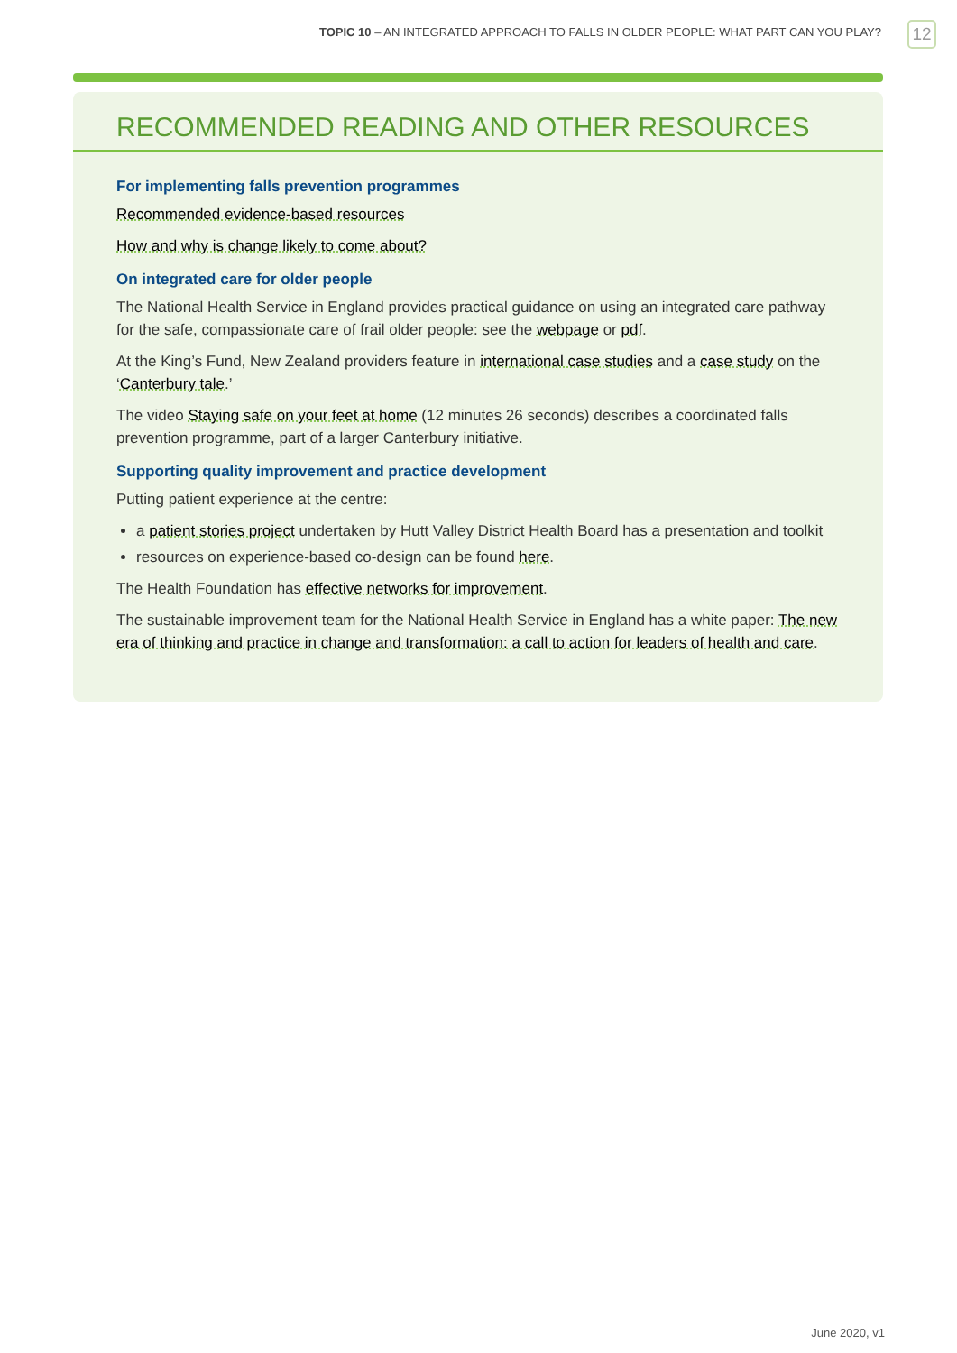TOPIC 10 – AN INTEGRATED APPROACH TO FALLS IN OLDER PEOPLE: WHAT PART CAN YOU PLAY?
12
RECOMMENDED READING AND OTHER RESOURCES
For implementing falls prevention programmes
Recommended evidence-based resources
How and why is change likely to come about?
On integrated care for older people
The National Health Service in England provides practical guidance on using an integrated care pathway for the safe, compassionate care of frail older people: see the webpage or pdf.
At the King’s Fund, New Zealand providers feature in international case studies and a case study on the ‘Canterbury tale.’
The video Staying safe on your feet at home (12 minutes 26 seconds) describes a coordinated falls prevention programme, part of a larger Canterbury initiative.
Supporting quality improvement and practice development
Putting patient experience at the centre:
a patient stories project undertaken by Hutt Valley District Health Board has a presentation and toolkit
resources on experience-based co-design can be found here.
The Health Foundation has effective networks for improvement.
The sustainable improvement team for the National Health Service in England has a white paper: The new era of thinking and practice in change and transformation: a call to action for leaders of health and care.
June 2020, v1